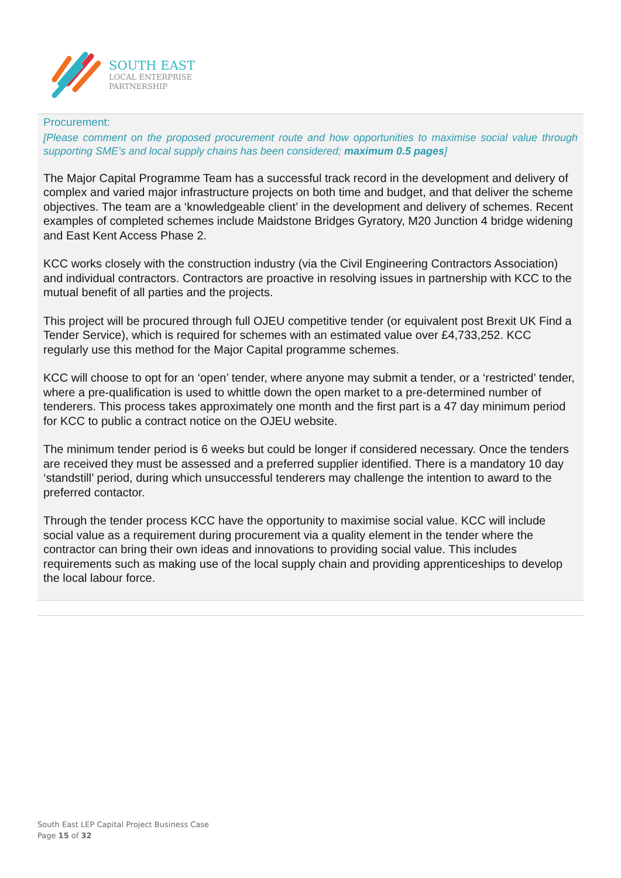SOUTH EAST
LOCAL ENTERPRISE
PARTNERSHIP
Procurement:
[Please comment on the proposed procurement route and how opportunities to maximise social value through supporting SME’s and local supply chains has been considered; maximum 0.5 pages]
The Major Capital Programme Team has a successful track record in the development and delivery of complex and varied major infrastructure projects on both time and budget, and that deliver the scheme objectives. The team are a ‘knowledgeable client’ in the development and delivery of schemes. Recent examples of completed schemes include Maidstone Bridges Gyratory, M20 Junction 4 bridge widening and East Kent Access Phase 2.
KCC works closely with the construction industry (via the Civil Engineering Contractors Association) and individual contractors. Contractors are proactive in resolving issues in partnership with KCC to the mutual benefit of all parties and the projects.
This project will be procured through full OJEU competitive tender (or equivalent post Brexit UK Find a Tender Service), which is required for schemes with an estimated value over £4,733,252. KCC regularly use this method for the Major Capital programme schemes.
KCC will choose to opt for an ‘open’ tender, where anyone may submit a tender, or a ‘restricted’ tender, where a pre-qualification is used to whittle down the open market to a pre-determined number of tenderers. This process takes approximately one month and the first part is a 47 day minimum period for KCC to public a contract notice on the OJEU website.
The minimum tender period is 6 weeks but could be longer if considered necessary. Once the tenders are received they must be assessed and a preferred supplier identified. There is a mandatory 10 day ‘standstill’ period, during which unsuccessful tenderers may challenge the intention to award to the preferred contactor.
Through the tender process KCC have the opportunity to maximise social value. KCC will include social value as a requirement during procurement via a quality element in the tender where the contractor can bring their own ideas and innovations to providing social value. This includes requirements such as making use of the local supply chain and providing apprenticeships to develop the local labour force.
South East LEP Capital Project Business Case
Page 15 of 32